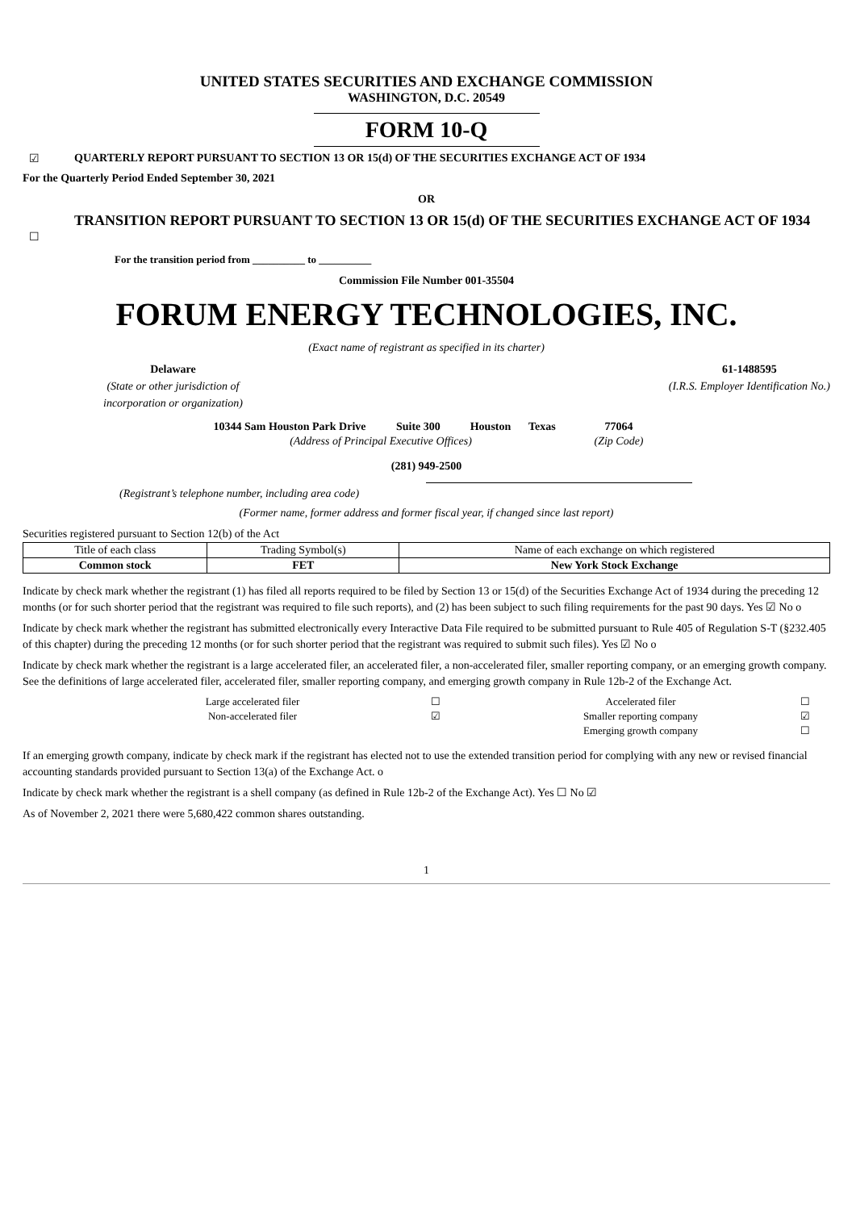UNITED STATES SECURITIES AND EXCHANGE COMMISSION
WASHINGTON, D.C. 20549
FORM 10-Q
☑ QUARTERLY REPORT PURSUANT TO SECTION 13 OR 15(d) OF THE SECURITIES EXCHANGE ACT OF 1934
For the Quarterly Period Ended September 30, 2021
OR
☐ TRANSITION REPORT PURSUANT TO SECTION 13 OR 15(d) OF THE SECURITIES EXCHANGE ACT OF 1934
For the transition period from __________ to __________
Commission File Number 001-35504
FORUM ENERGY TECHNOLOGIES, INC.
(Exact name of registrant as specified in its charter)
Delaware
(State or other jurisdiction of
incorporation or organization)
61-1488595
(I.R.S. Employer Identification No.)
| 10344 Sam Houston Park Drive | Suite 300 | Houston | Texas | 77064 |
| (Address of Principal Executive Offices) | | | | (Zip Code) |
(281) 949-2500
(Registrant’s telephone number, including area code)
(Former name, former address and former fiscal year, if changed since last report)
Securities registered pursuant to Section 12(b) of the Act
| Title of each class | Trading Symbol(s) | Name of each exchange on which registered |
| Common stock | FET | New York Stock Exchange |
Indicate by check mark whether the registrant (1) has filed all reports required to be filed by Section 13 or 15(d) of the Securities Exchange Act of 1934 during the preceding 12 months (or for such shorter period that the registrant was required to file such reports), and (2) has been subject to such filing requirements for the past 90 days. Yes ☑ No o
Indicate by check mark whether the registrant has submitted electronically every Interactive Data File required to be submitted pursuant to Rule 405 of Regulation S-T (§232.405 of this chapter) during the preceding 12 months (or for such shorter period that the registrant was required to submit such files). Yes ☑ No o
Indicate by check mark whether the registrant is a large accelerated filer, an accelerated filer, a non-accelerated filer, smaller reporting company, or an emerging growth company. See the definitions of large accelerated filer, accelerated filer, smaller reporting company, and emerging growth company in Rule 12b-2 of the Exchange Act.
| Large accelerated filer | ☐ | Accelerated filer | ☐ |
| Non-accelerated filer | ☑ | Smaller reporting company | ☑ |
| | | Emerging growth company | ☐ |
If an emerging growth company, indicate by check mark if the registrant has elected not to use the extended transition period for complying with any new or revised financial accounting standards provided pursuant to Section 13(a) of the Exchange Act. o
Indicate by check mark whether the registrant is a shell company (as defined in Rule 12b-2 of the Exchange Act). Yes ☐ No ☑
As of November 2, 2021 there were 5,680,422 common shares outstanding.
1